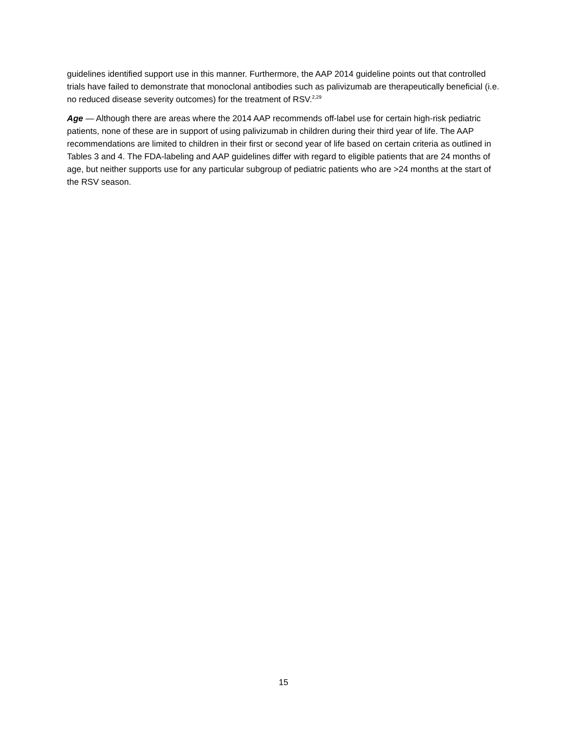guidelines identified support use in this manner. Furthermore, the AAP 2014 guideline points out that controlled trials have failed to demonstrate that monoclonal antibodies such as palivizumab are therapeutically beneficial (i.e. no reduced disease severity outcomes) for the treatment of RSV.<sup>2,29</sup>
Age — Although there are areas where the 2014 AAP recommends off-label use for certain high-risk pediatric patients, none of these are in support of using palivizumab in children during their third year of life. The AAP recommendations are limited to children in their first or second year of life based on certain criteria as outlined in Tables 3 and 4. The FDA-labeling and AAP guidelines differ with regard to eligible patients that are 24 months of age, but neither supports use for any particular subgroup of pediatric patients who are >24 months at the start of the RSV season.
15